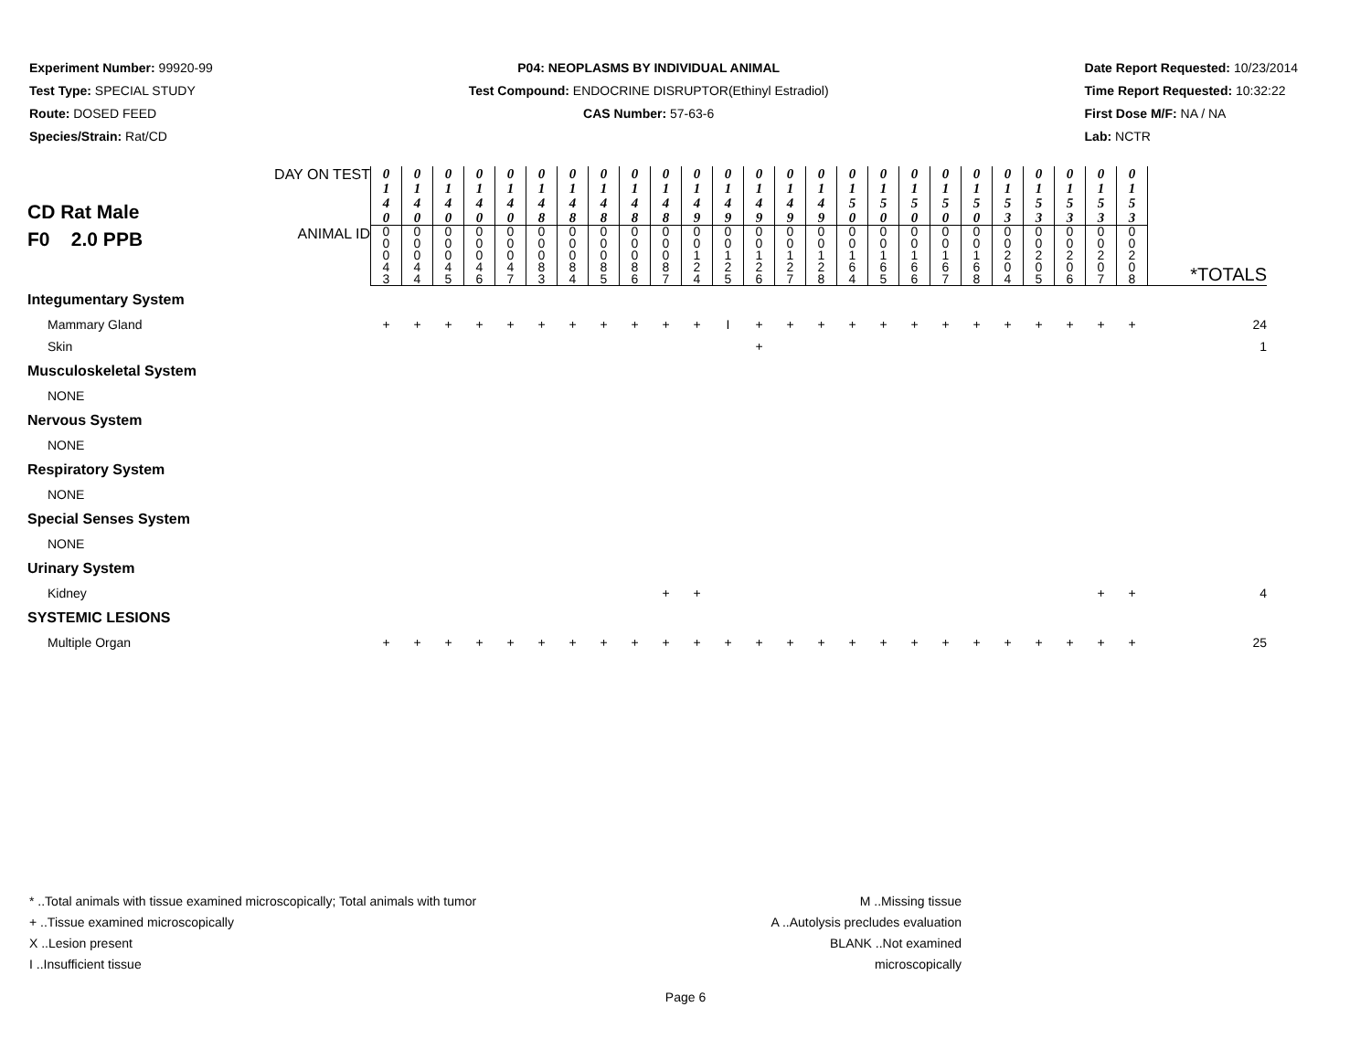Experiment Number: 99920-99
Test Type: SPECIAL STUDY
Route: DOSED FEED
Species/Strain: Rat/CD
P04: NEOPLASMS BY INDIVIDUAL ANIMAL
Test Compound: ENDOCRINE DISRUPTOR(Ethinyl Estradiol)
CAS Number: 57-63-6
Date Report Requested: 10/23/2014
Time Report Requested: 10:32:22
First Dose M/F: NA / NA
Lab: NCTR
| CD Rat Male F0 2.0 PPB | DAY ON TEST | 0 1 4 0 | 0 1 4 0 | 0 1 4 0 | 0 1 4 0 | 0 1 4 0 | 0 1 4 8 | 0 1 4 8 | 0 1 4 8 | 0 1 4 8 | 0 1 4 8 | 0 1 4 9 | 0 1 4 9 | 0 1 4 9 | 0 1 4 9 | 0 1 4 9 | 0 1 5 0 | 0 1 5 0 | 0 1 5 0 | 0 1 5 0 | 0 1 5 0 | 0 1 5 3 | 0 1 5 3 | 0 1 5 3 | 0 1 5 3 | 0 1 5 3 | |
| | ANIMAL ID | 0 0 0 4 3 | 0 0 0 4 4 | 0 0 0 4 5 | 0 0 0 4 6 | 0 0 0 4 7 | 0 0 0 8 3 | 0 0 0 8 4 | 0 0 0 8 5 | 0 0 0 8 6 | 0 0 0 8 7 | 0 0 1 2 4 | 0 0 1 2 5 | 0 0 1 2 6 | 0 0 1 2 7 | 0 0 1 2 8 | 0 0 1 6 4 | 0 0 1 6 5 | 0 0 1 6 6 | 0 0 1 6 7 | 0 0 1 6 8 | 0 0 2 0 4 | 0 0 2 0 5 | 0 0 2 0 6 | 0 0 2 0 7 | 0 0 2 0 8 | *TOTALS |
| Integumentary System | | | | | | | | | | | | | | | | | | | | | | | | | | | |
| Mammary Gland | | + | + | + | + | + | + | + | + | + | + | + | I | + | + | + | + | + | + | + | + | + | + | + | + | + | 24 |
| Skin | | | | | | | | | | | | | | + | | | | | | | | | | | | | 1 |
| Musculoskeletal System | | | | | | | | | | | | | | | | | | | | | | | | | | | |
| NONE | | | | | | | | | | | | | | | | | | | | | | | | | | | |
| Nervous System | | | | | | | | | | | | | | | | | | | | | | | | | | | |
| NONE | | | | | | | | | | | | | | | | | | | | | | | | | | | |
| Respiratory System | | | | | | | | | | | | | | | | | | | | | | | | | | | |
| NONE | | | | | | | | | | | | | | | | | | | | | | | | | | | |
| Special Senses System | | | | | | | | | | | | | | | | | | | | | | | | | | | |
| NONE | | | | | | | | | | | | | | | | | | | | | | | | | | | |
| Urinary System | | | | | | | | | | | | | | | | | | | | | | | | | | | |
| Kidney | | | | | | | | | | | + | + | | | | | | | | | | | | | + | + | 4 |
| SYSTEMIC LESIONS | | | | | | | | | | | | | | | | | | | | | | | | | | | |
| Multiple Organ | | + | + | + | + | + | + | + | + | + | + | + | + | + | + | + | + | + | + | + | + | + | + | + | + | + | 25 |
* ..Total animals with tissue examined microscopically; Total animals with tumor
+ ..Tissue examined microscopically
X ..Lesion present
I ..Insufficient tissue
M ..Missing tissue
A ..Autolysis precludes evaluation
BLANK ..Not examined microscopically
Page 6